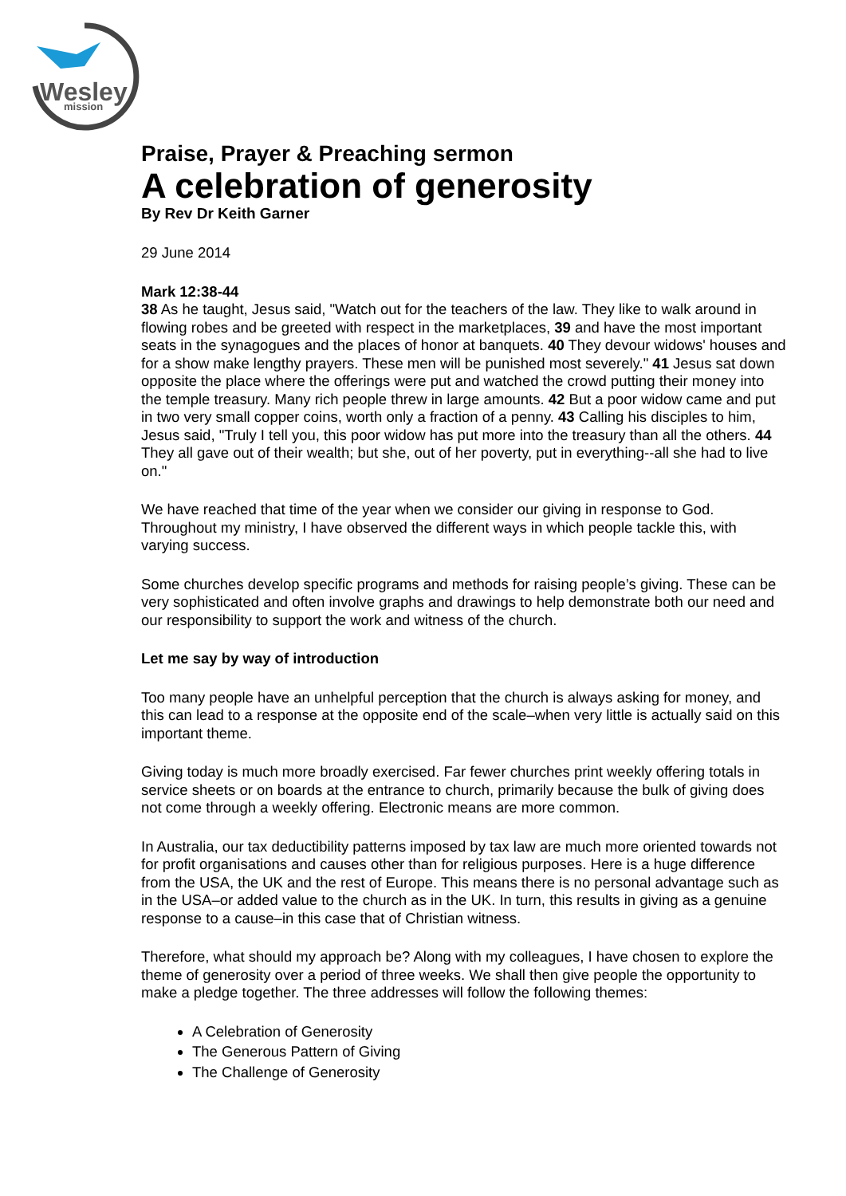Wesley
mission
Praise, Prayer & Preaching sermon
A celebration of generosity
By Rev Dr Keith Garner
29 June 2014
Mark 12:38-44
38 As he taught, Jesus said, "Watch out for the teachers of the law. They like to walk around in flowing robes and be greeted with respect in the marketplaces, 39 and have the most important seats in the synagogues and the places of honor at banquets. 40 They devour widows' houses and for a show make lengthy prayers. These men will be punished most severely." 41 Jesus sat down opposite the place where the offerings were put and watched the crowd putting their money into the temple treasury. Many rich people threw in large amounts. 42 But a poor widow came and put in two very small copper coins, worth only a fraction of a penny. 43 Calling his disciples to him, Jesus said, "Truly I tell you, this poor widow has put more into the treasury than all the others. 44 They all gave out of their wealth; but she, out of her poverty, put in everything--all she had to live on."
We have reached that time of the year when we consider our giving in response to God. Throughout my ministry, I have observed the different ways in which people tackle this, with varying success.
Some churches develop specific programs and methods for raising people’s giving. These can be very sophisticated and often involve graphs and drawings to help demonstrate both our need and our responsibility to support the work and witness of the church.
Let me say by way of introduction
Too many people have an unhelpful perception that the church is always asking for money, and this can lead to a response at the opposite end of the scale–when very little is actually said on this important theme.
Giving today is much more broadly exercised. Far fewer churches print weekly offering totals in service sheets or on boards at the entrance to church, primarily because the bulk of giving does not come through a weekly offering. Electronic means are more common.
In Australia, our tax deductibility patterns imposed by tax law are much more oriented towards not for profit organisations and causes other than for religious purposes. Here is a huge difference from the USA, the UK and the rest of Europe. This means there is no personal advantage such as in the USA–or added value to the church as in the UK. In turn, this results in giving as a genuine response to a cause–in this case that of Christian witness.
Therefore, what should my approach be? Along with my colleagues, I have chosen to explore the theme of generosity over a period of three weeks. We shall then give people the opportunity to make a pledge together. The three addresses will follow the following themes:
A Celebration of Generosity
The Generous Pattern of Giving
The Challenge of Generosity